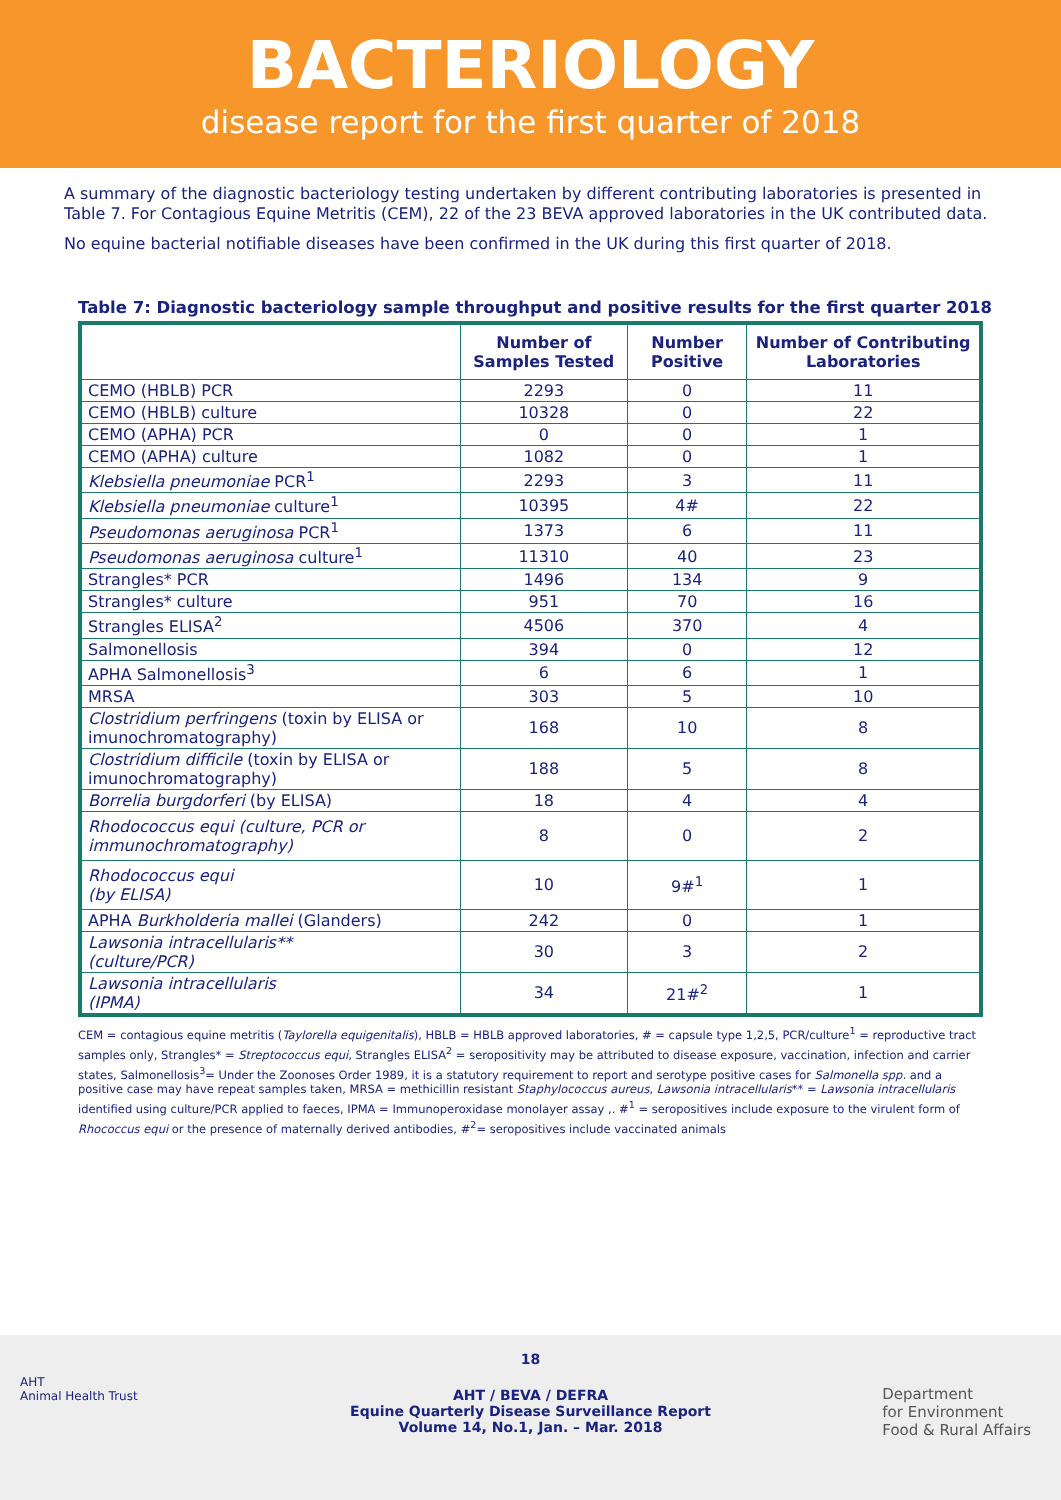BACTERIOLOGY
disease report for the first quarter of 2018
A summary of the diagnostic bacteriology testing undertaken by different contributing laboratories is presented in Table 7. For Contagious Equine Metritis (CEM), 22 of the 23 BEVA approved laboratories in the UK contributed data.
No equine bacterial notifiable diseases have been confirmed in the UK during this first quarter of 2018.
Table 7: Diagnostic bacteriology sample throughput and positive results for the first quarter 2018
| | Number of Samples Tested | Number Positive | Number of Contributing Laboratories |
| --- | --- | --- | --- |
| CEMO (HBLB) PCR | 2293 | 0 | 11 |
| CEMO (HBLB) culture | 10328 | 0 | 22 |
| CEMO (APHA) PCR | 0 | 0 | 1 |
| CEMO (APHA) culture | 1082 | 0 | 1 |
| Klebsiella pneumoniae PCR<sup>1</sup> | 2293 | 3 | 11 |
| Klebsiella pneumoniae culture<sup>1</sup> | 10395 | 4# | 22 |
| Pseudomonas aeruginosa PCR<sup>1</sup> | 1373 | 6 | 11 |
| Pseudomonas aeruginosa culture<sup>1</sup> | 11310 | 40 | 23 |
| Strangles* PCR | 1496 | 134 | 9 |
| Strangles* culture | 951 | 70 | 16 |
| Strangles ELISA<sup>2</sup> | 4506 | 370 | 4 |
| Salmonellosis | 394 | 0 | 12 |
| APHA Salmonellosis<sup>3</sup> | 6 | 6 | 1 |
| MRSA | 303 | 5 | 10 |
| Clostridium perfringens (toxin by ELISA or imunochromatography) | 168 | 10 | 8 |
| Clostridium difficile (toxin by ELISA or imunochromatography) | 188 | 5 | 8 |
| Borrelia burgdorferi (by ELISA) | 18 | 4 | 4 |
| Rhodococcus equi (culture, PCR or immunochromatography) | 8 | 0 | 2 |
| Rhodococcus equi (by ELISA) | 10 | 9#<sup>1</sup> | 1 |
| APHA Burkholderia mallei (Glanders) | 242 | 0 | 1 |
| Lawsonia intracellularis** (culture/PCR) | 30 | 3 | 2 |
| Lawsonia intracellularis (IPMA) | 34 | 21#<sup>2</sup> | 1 |
CEM = contagious equine metritis (Taylorella equigenitalis), HBLB = HBLB approved laboratories, # = capsule type 1,2,5, PCR/culture<sup>1</sup> = reproductive tract samples only, Strangles* = Streptococcus equi, Strangles ELISA<sup>2</sup> = seropositivity may be attributed to disease exposure, vaccination, infection and carrier states, Salmonellosis<sup>3</sup>= Under the Zoonoses Order 1989, it is a statutory requirement to report and serotype positive cases for Salmonella spp. and a positive case may have repeat samples taken, MRSA = methicillin resistant Staphylococcus aureus, Lawsonia intracellularis** = Lawsonia intracellularis identified using culture/PCR applied to faeces, IPMA = Immunoperoxidase monolayer assay ,. #<sup>1</sup> = seropositives include exposure to the virulent form of Rhococcus equi or the presence of maternally derived antibodies, #<sup>2</sup>= seropositives include vaccinated animals
AHT
Animal Health Trust
18
AHT / BEVA / DEFRA
Equine Quarterly Disease Surveillance Report
Volume 14, No.1, Jan. – Mar. 2018
Department
for Environment
Food & Rural Affairs